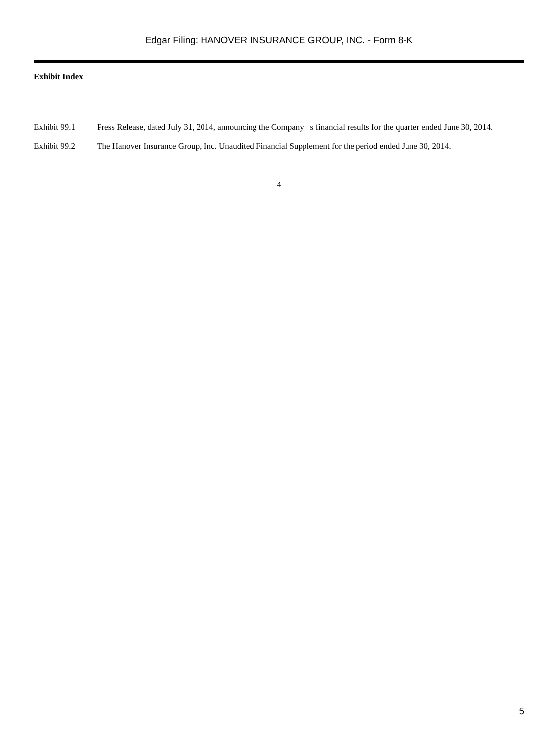Edgar Filing: HANOVER INSURANCE GROUP, INC. - Form 8-K
Exhibit Index
| Exhibit 99.1 | Press Release, dated July 31, 2014, announcing the Company s financial results for the quarter ended June 30, 2014. |
| Exhibit 99.2 | The Hanover Insurance Group, Inc. Unaudited Financial Supplement for the period ended June 30, 2014. |
4
5